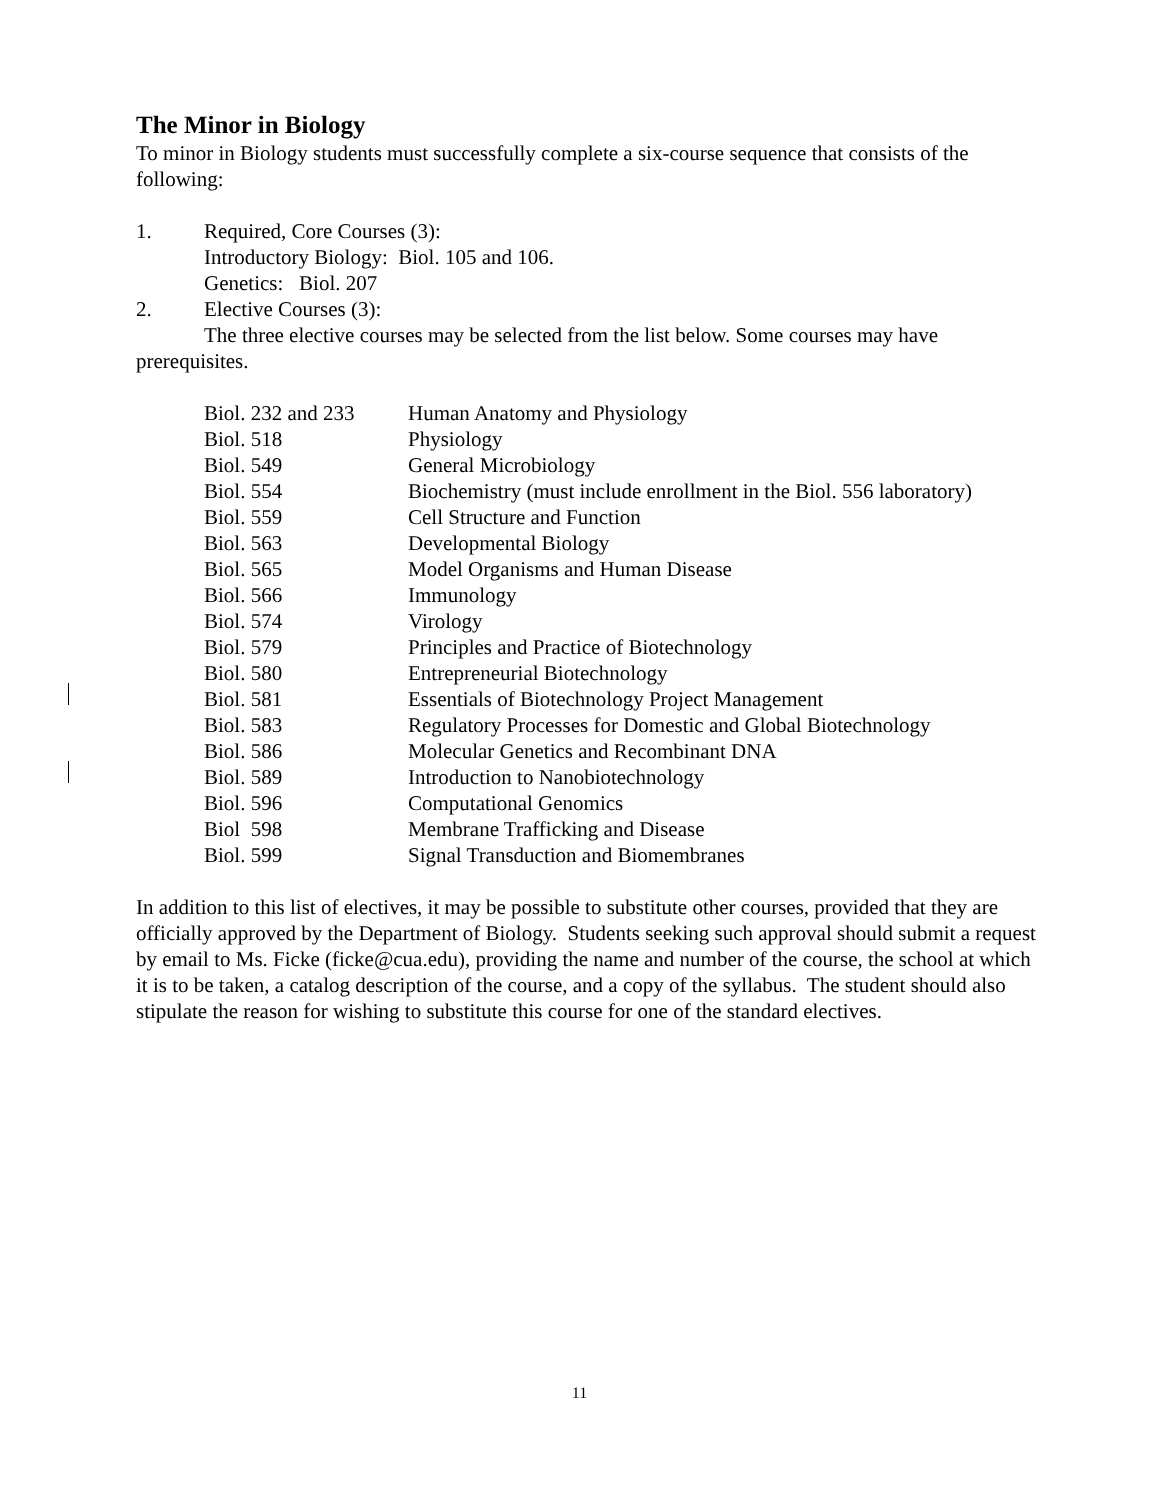The Minor in Biology
To minor in Biology students must successfully complete a six-course sequence that consists of the following:
1. Required, Core Courses (3):
Introductory Biology: Biol. 105 and 106.
Genetics: Biol. 207
2. Elective Courses (3):
The three elective courses may be selected from the list below. Some courses may have prerequisites.
| Biol. 232 and 233 | Human Anatomy and Physiology |
| Biol. 518 | Physiology |
| Biol. 549 | General Microbiology |
| Biol. 554 | Biochemistry (must include enrollment in the Biol. 556 laboratory) |
| Biol. 559 | Cell Structure and Function |
| Biol. 563 | Developmental Biology |
| Biol. 565 | Model Organisms and Human Disease |
| Biol. 566 | Immunology |
| Biol. 574 | Virology |
| Biol. 579 | Principles and Practice of Biotechnology |
| Biol. 580 | Entrepreneurial Biotechnology |
| Biol. 581 | Essentials of Biotechnology Project Management |
| Biol. 583 | Regulatory Processes for Domestic and Global Biotechnology |
| Biol. 586 | Molecular Genetics and Recombinant DNA |
| Biol. 589 | Introduction to Nanobiotechnology |
| Biol. 596 | Computational Genomics |
| Biol 598 | Membrane Trafficking and Disease |
| Biol. 599 | Signal Transduction and Biomembranes |
In addition to this list of electives, it may be possible to substitute other courses, provided that they are officially approved by the Department of Biology. Students seeking such approval should submit a request by email to Ms. Ficke (ficke@cua.edu), providing the name and number of the course, the school at which it is to be taken, a catalog description of the course, and a copy of the syllabus. The student should also stipulate the reason for wishing to substitute this course for one of the standard electives.
11